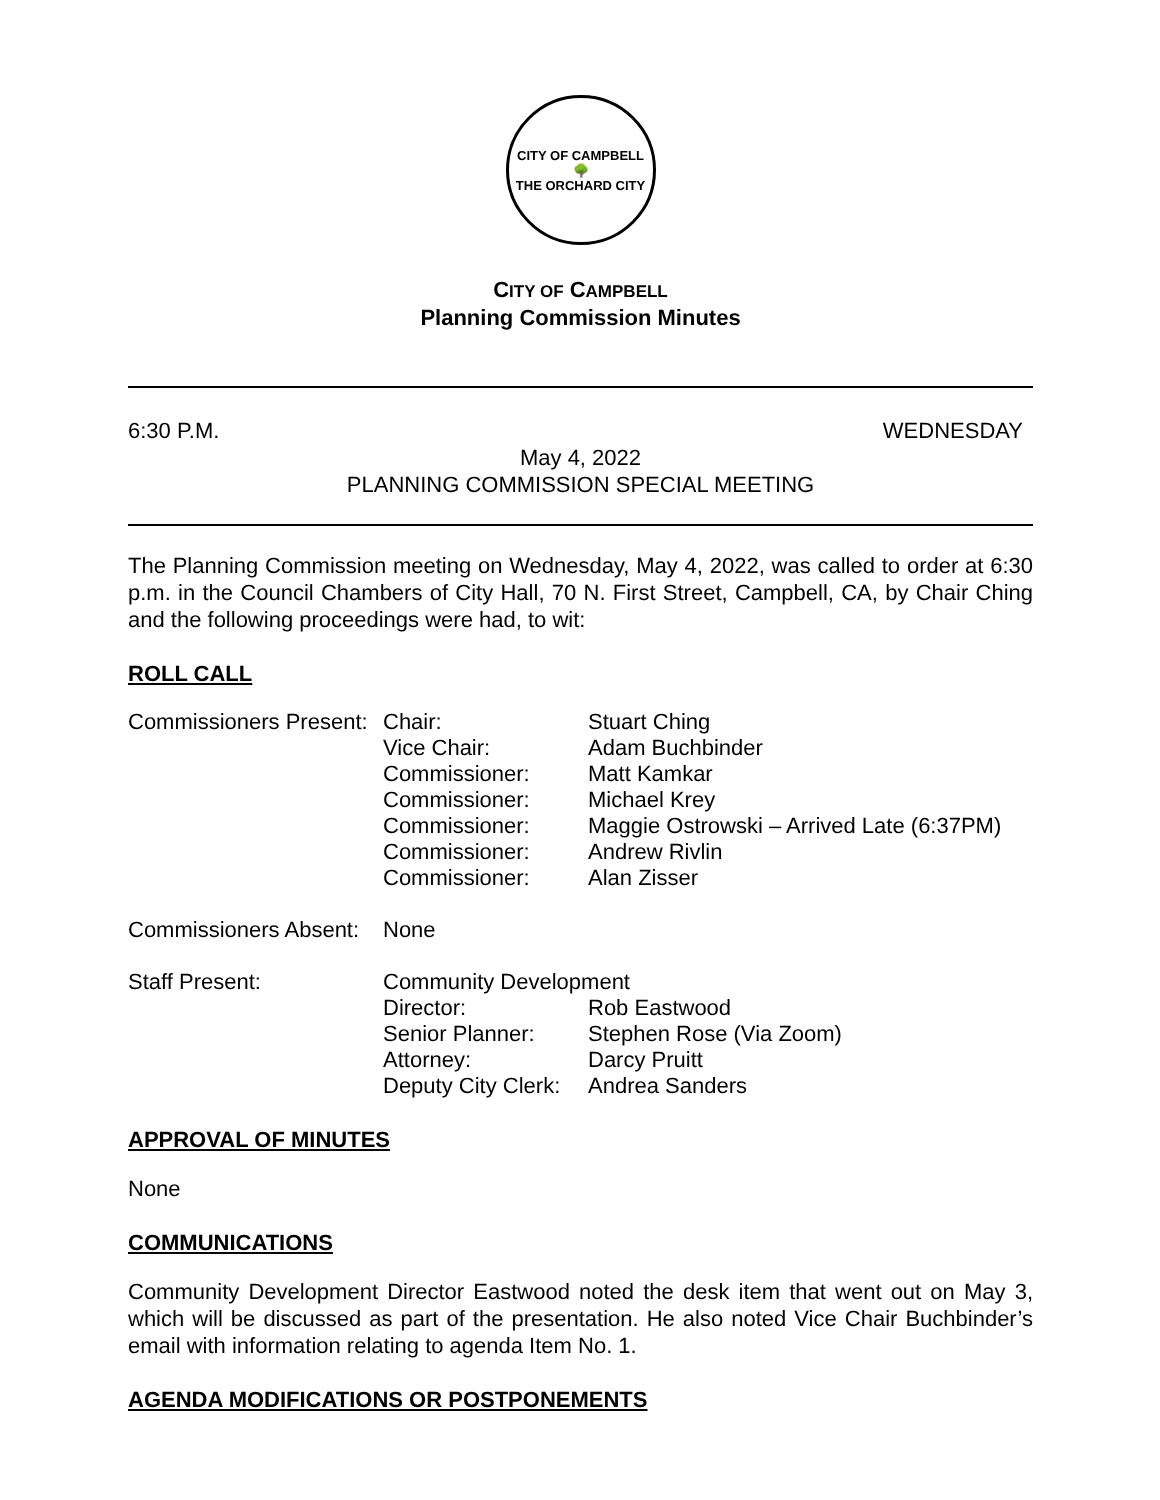CITY OF CAMPBELL
🌳
THE ORCHARD CITY
CITY OF CAMPBELL
Planning Commission Minutes
6:30 P.M. WEDNESDAY
May 4, 2022
PLANNING COMMISSION SPECIAL MEETING
The Planning Commission meeting on Wednesday, May 4, 2022, was called to order at 6:30 p.m. in the Council Chambers of City Hall, 70 N. First Street, Campbell, CA, by Chair Ching and the following proceedings were had, to wit:
ROLL CALL
| Commissioners Present: | Chair: | Stuart Ching |
| | Vice Chair: | Adam Buchbinder |
| | Commissioner: | Matt Kamkar |
| | Commissioner: | Michael Krey |
| | Commissioner: | Maggie Ostrowski – Arrived Late (6:37PM) |
| | Commissioner: | Andrew Rivlin |
| | Commissioner: | Alan Zisser |
| Commissioners Absent: | None | |
| Staff Present: | Community Development | |
| | Director: | Rob Eastwood |
| | Senior Planner: | Stephen Rose (Via Zoom) |
| | Attorney: | Darcy Pruitt |
| | Deputy City Clerk: | Andrea Sanders |
APPROVAL OF MINUTES
None
COMMUNICATIONS
Community Development Director Eastwood noted the desk item that went out on May 3, which will be discussed as part of the presentation. He also noted Vice Chair Buchbinder’s email with information relating to agenda Item No. 1.
AGENDA MODIFICATIONS OR POSTPONEMENTS